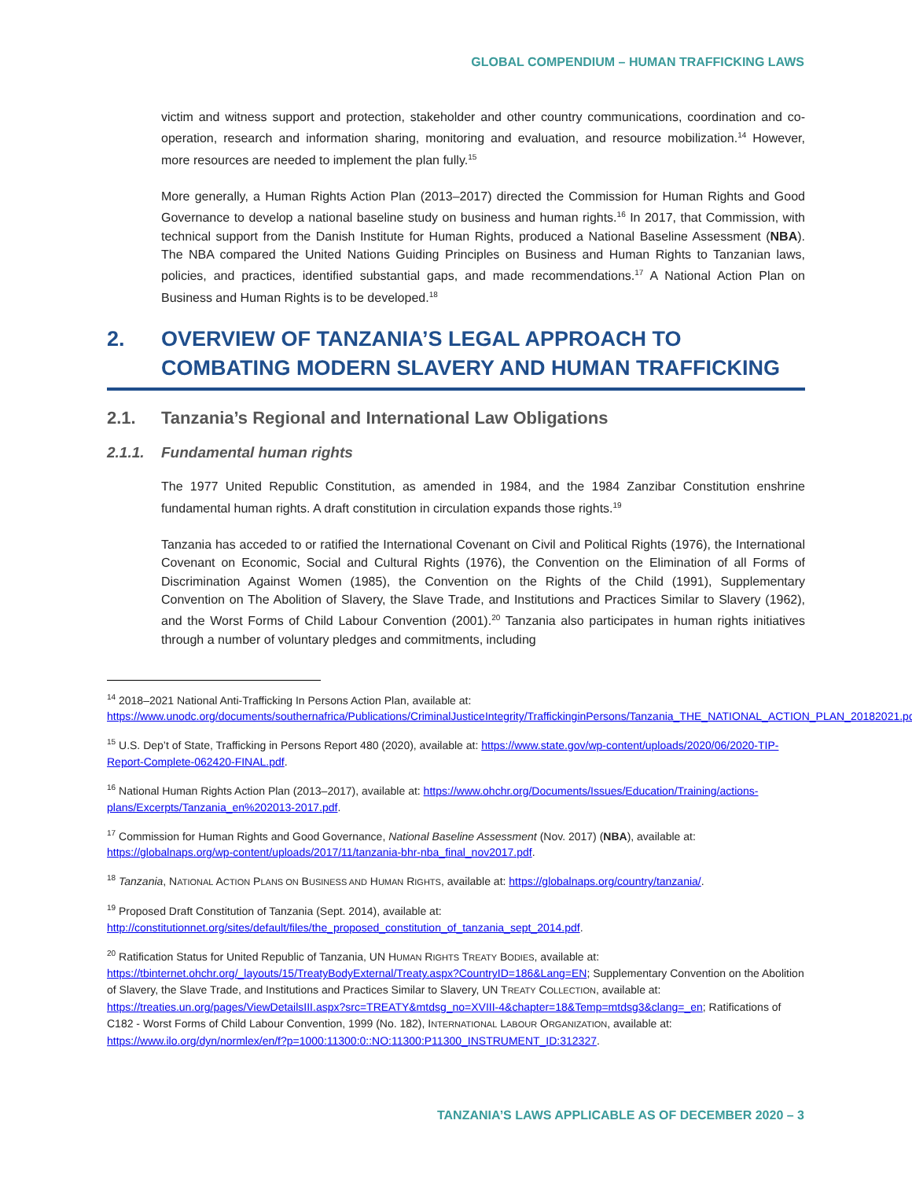GLOBAL COMPENDIUM – HUMAN TRAFFICKING LAWS
victim and witness support and protection, stakeholder and other country communications, coordination and co-operation, research and information sharing, monitoring and evaluation, and resource mobilization.<sup>14</sup> However, more resources are needed to implement the plan fully.<sup>15</sup>
More generally, a Human Rights Action Plan (2013–2017) directed the Commission for Human Rights and Good Governance to develop a national baseline study on business and human rights.<sup>16</sup> In 2017, that Commission, with technical support from the Danish Institute for Human Rights, produced a National Baseline Assessment (NBA). The NBA compared the United Nations Guiding Principles on Business and Human Rights to Tanzanian laws, policies, and practices, identified substantial gaps, and made recommendations.<sup>17</sup> A National Action Plan on Business and Human Rights is to be developed.<sup>18</sup>
2. OVERVIEW OF TANZANIA’S LEGAL APPROACH TO COMBATING MODERN SLAVERY AND HUMAN TRAFFICKING
2.1. Tanzania’s Regional and International Law Obligations
2.1.1. Fundamental human rights
The 1977 United Republic Constitution, as amended in 1984, and the 1984 Zanzibar Constitution enshrine fundamental human rights. A draft constitution in circulation expands those rights.<sup>19</sup>
Tanzania has acceded to or ratified the International Covenant on Civil and Political Rights (1976), the International Covenant on Economic, Social and Cultural Rights (1976), the Convention on the Elimination of all Forms of Discrimination Against Women (1985), the Convention on the Rights of the Child (1991), Supplementary Convention on The Abolition of Slavery, the Slave Trade, and Institutions and Practices Similar to Slavery (1962), and the Worst Forms of Child Labour Convention (2001).<sup>20</sup> Tanzania also participates in human rights initiatives through a number of voluntary pledges and commitments, including
<sup>14</sup> 2018–2021 National Anti-Trafficking In Persons Action Plan, available at: https://www.unodc.org/documents/southernafrica/Publications/CriminalJusticeIntegrity/TraffickinginPersons/Tanzania_THE_NATIONAL_ACTION_PLAN_20182021.pdf.
<sup>15</sup> U.S. Dep’t of State, Trafficking in Persons Report 480 (2020), available at: https://www.state.gov/wp-content/uploads/2020/06/2020-TIP-Report-Complete-062420-FINAL.pdf.
<sup>16</sup> National Human Rights Action Plan (2013–2017), available at: https://www.ohchr.org/Documents/Issues/Education/Training/actions-plans/Excerpts/Tanzania_en%202013-2017.pdf.
<sup>17</sup> Commission for Human Rights and Good Governance, National Baseline Assessment (Nov. 2017) (NBA), available at: https://globalnaps.org/wp-content/uploads/2017/11/tanzania-bhr-nba_final_nov2017.pdf.
<sup>18</sup> Tanzania, NATIONAL ACTION PLANS ON BUSINESS AND HUMAN RIGHTS, available at: https://globalnaps.org/country/tanzania/.
<sup>19</sup> Proposed Draft Constitution of Tanzania (Sept. 2014), available at: http://constitutionnet.org/sites/default/files/the_proposed_constitution_of_tanzania_sept_2014.pdf.
<sup>20</sup> Ratification Status for United Republic of Tanzania, UN HUMAN RIGHTS TREATY BODIES, available at: https://tbinternet.ohchr.org/_layouts/15/TreatyBodyExternal/Treaty.aspx?CountryID=186&Lang=EN; Supplementary Convention on the Abolition of Slavery, the Slave Trade, and Institutions and Practices Similar to Slavery, UN TREATY COLLECTION, available at: https://treaties.un.org/pages/ViewDetailsIII.aspx?src=TREATY&mtdsg_no=XVIII-4&chapter=18&Temp=mtdsg3&clang=_en; Ratifications of C182 - Worst Forms of Child Labour Convention, 1999 (No. 182), INTERNATIONAL LABOUR ORGANIZATION, available at: https://www.ilo.org/dyn/normlex/en/f?p=1000:11300:0::NO:11300:P11300_INSTRUMENT_ID:312327.
TANZANIA’S LAWS APPLICABLE AS OF DECEMBER 2020 – 3